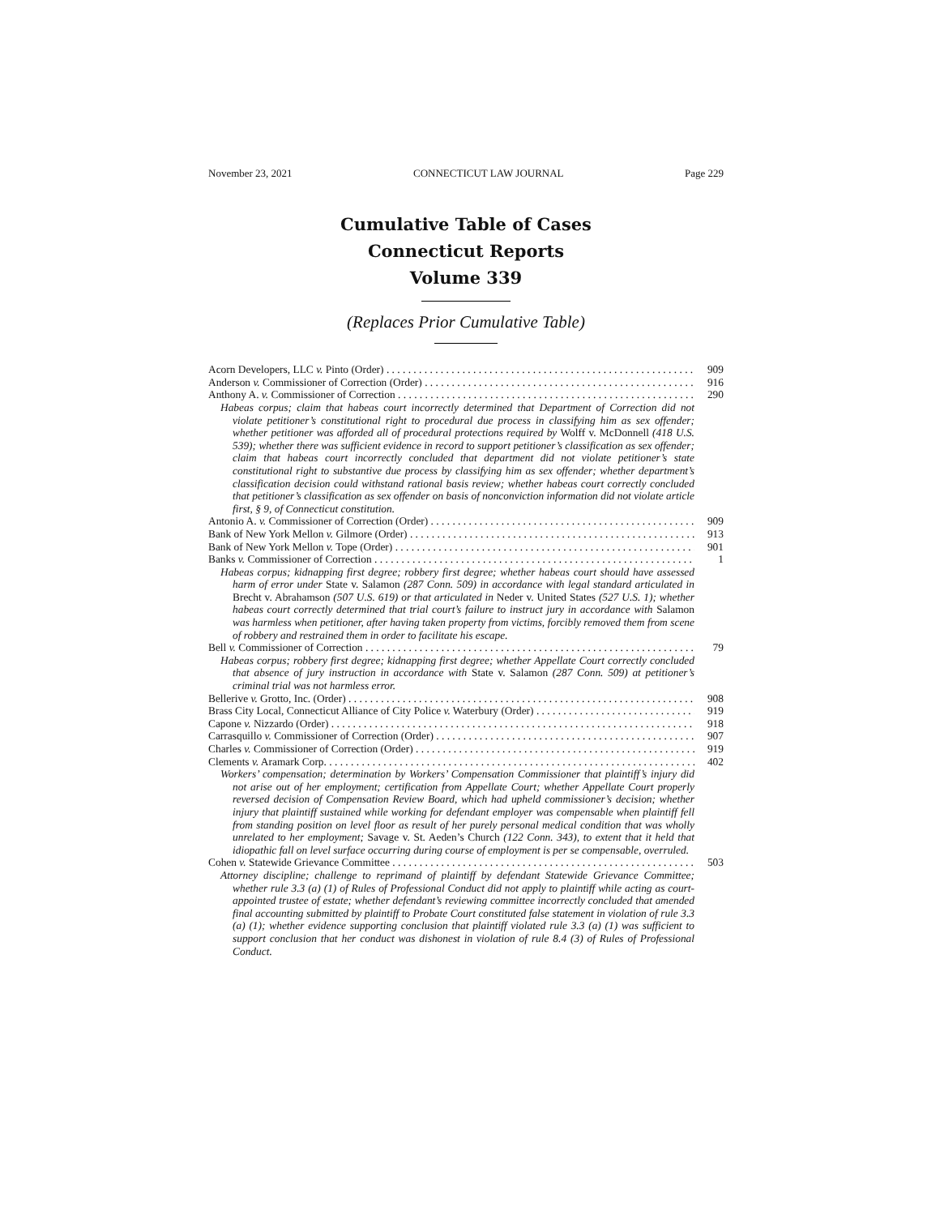November 23, 2021 CONNECTICUT LAW JOURNAL Page 229
Cumulative Table of Cases
Connecticut Reports
Volume 339
(Replaces Prior Cumulative Table)
Acorn Developers, LLC v. Pinto (Order) 909
Anderson v. Commissioner of Correction (Order) 916
Anthony A. v. Commissioner of Correction 290
Habeas corpus; claim that habeas court incorrectly determined that Department of Correction did not violate petitioner’s constitutional right to procedural due process in classifying him as sex offender; whether petitioner was afforded all of procedural protections required by Wolff v. McDonnell (418 U.S. 539); whether there was sufficient evidence in record to support petitioner’s classification as sex offender; claim that habeas court incorrectly concluded that department did not violate petitioner’s state constitutional right to substantive due process by classifying him as sex offender; whether department’s classification decision could withstand rational basis review; whether habeas court correctly concluded that petitioner’s classification as sex offender on basis of nonconviction information did not violate article first, § 9, of Connecticut constitution.
Antonio A. v. Commissioner of Correction (Order) 909
Bank of New York Mellon v. Gilmore (Order) 913
Bank of New York Mellon v. Tope (Order) 901
Banks v. Commissioner of Correction 1
Habeas corpus; kidnapping first degree; robbery first degree; whether habeas court should have assessed harm of error under State v. Salamon (287 Conn. 509) in accordance with legal standard articulated in Brecht v. Abrahamson (507 U.S. 619) or that articulated in Neder v. United States (527 U.S. 1); whether habeas court correctly determined that trial court’s failure to instruct jury in accordance with Salamon was harmless when petitioner, after having taken property from victims, forcibly removed them from scene of robbery and restrained them in order to facilitate his escape.
Bell v. Commissioner of Correction 79
Habeas corpus; robbery first degree; kidnapping first degree; whether Appellate Court correctly concluded that absence of jury instruction in accordance with State v. Salamon (287 Conn. 509) at petitioner’s criminal trial was not harmless error.
Bellerive v. Grotto, Inc. (Order) 908
Brass City Local, Connecticut Alliance of City Police v. Waterbury (Order) 919
Capone v. Nizzardo (Order) 918
Carrasquillo v. Commissioner of Correction (Order) 907
Charles v. Commissioner of Correction (Order) 919
Clements v. Aramark Corp. 402
Workers’ compensation; determination by Workers’ Compensation Commissioner that plaintiff’s injury did not arise out of her employment; certification from Appellate Court; whether Appellate Court properly reversed decision of Compensation Review Board, which had upheld commissioner’s decision; whether injury that plaintiff sustained while working for defendant employer was compensable when plaintiff fell from standing position on level floor as result of her purely personal medical condition that was wholly unrelated to her employment; Savage v. St. Aeden’s Church (122 Conn. 343), to extent that it held that idiopathic fall on level surface occurring during course of employment is per se compensable, overruled.
Cohen v. Statewide Grievance Committee 503
Attorney discipline; challenge to reprimand of plaintiff by defendant Statewide Grievance Committee; whether rule 3.3 (a) (1) of Rules of Professional Conduct did not apply to plaintiff while acting as court-appointed trustee of estate; whether defendant’s reviewing committee incorrectly concluded that amended final accounting submitted by plaintiff to Probate Court constituted false statement in violation of rule 3.3 (a) (1); whether evidence supporting conclusion that plaintiff violated rule 3.3 (a) (1) was sufficient to support conclusion that her conduct was dishonest in violation of rule 8.4 (3) of Rules of Professional Conduct.